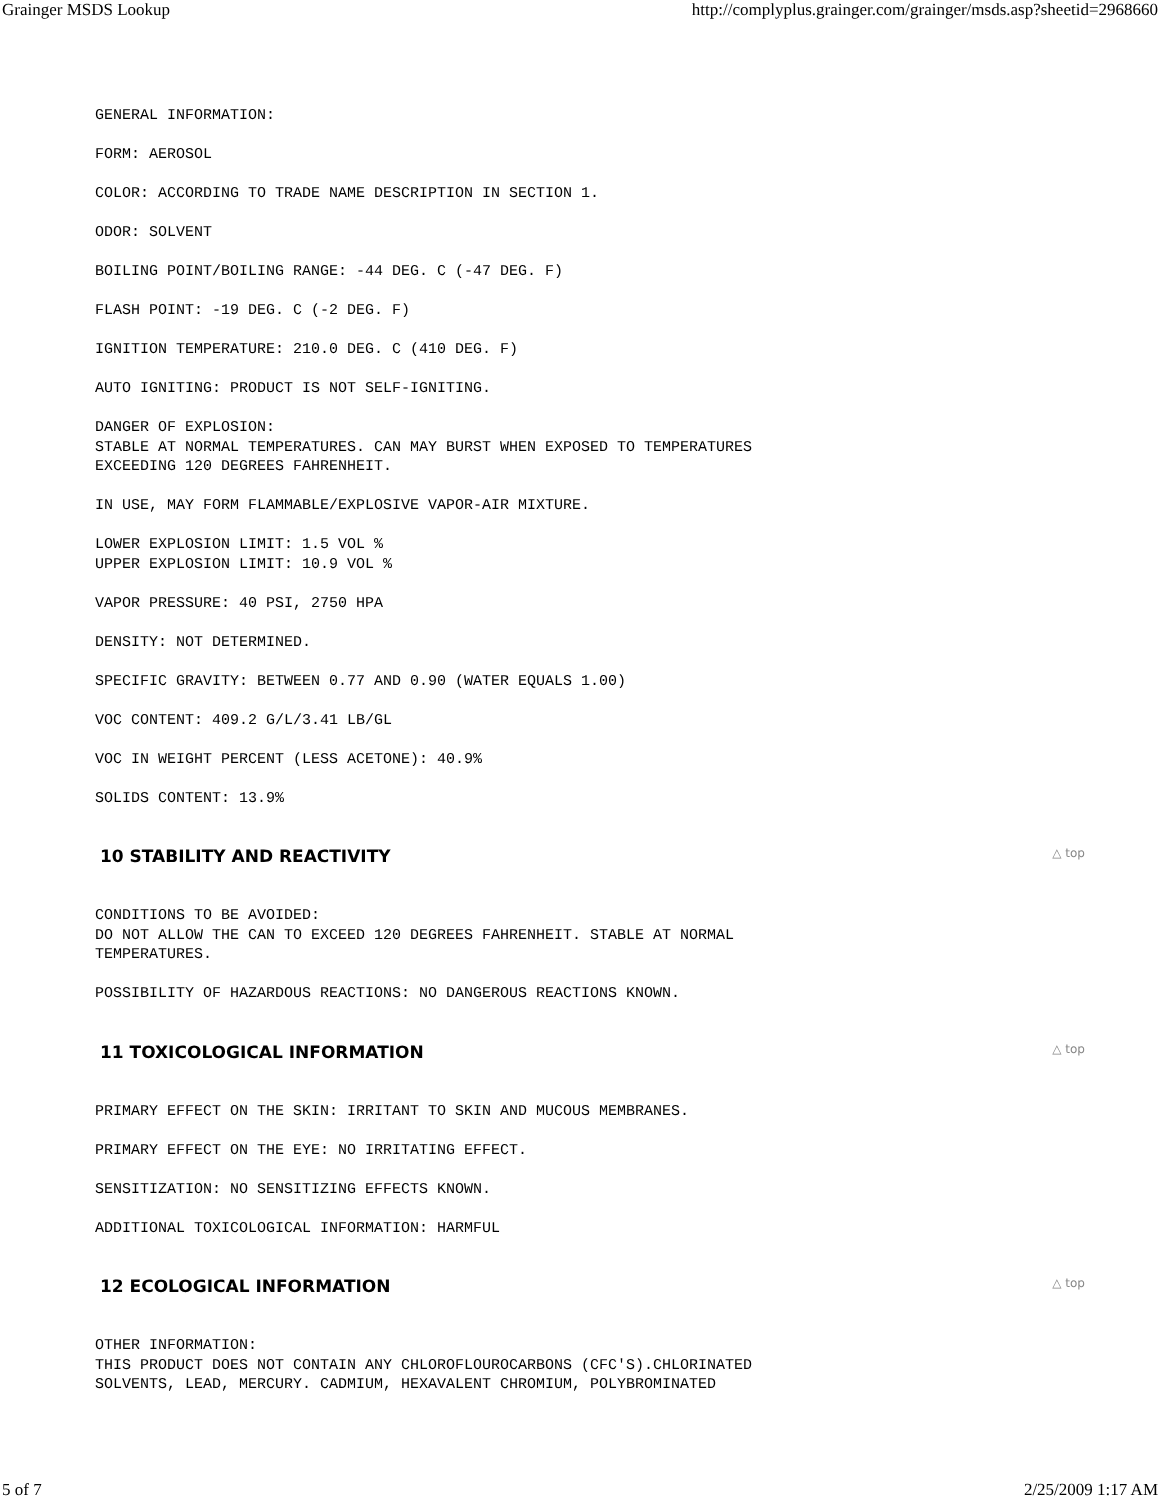Grainger MSDS Lookup http://complyplus.grainger.com/grainger/msds.asp?sheetid=2968660
GENERAL INFORMATION:
FORM: AEROSOL
COLOR: ACCORDING TO TRADE NAME DESCRIPTION IN SECTION 1.
ODOR: SOLVENT
BOILING POINT/BOILING RANGE: -44 DEG. C (-47 DEG. F)
FLASH POINT: -19 DEG. C (-2 DEG. F)
IGNITION TEMPERATURE: 210.0 DEG. C (410 DEG. F)
AUTO IGNITING: PRODUCT IS NOT SELF-IGNITING.
DANGER OF EXPLOSION: STABLE AT NORMAL TEMPERATURES. CAN MAY BURST WHEN EXPOSED TO TEMPERATURES EXCEEDING 120 DEGREES FAHRENHEIT.
IN USE, MAY FORM FLAMMABLE/EXPLOSIVE VAPOR-AIR MIXTURE.
LOWER EXPLOSION LIMIT: 1.5 VOL % UPPER EXPLOSION LIMIT: 10.9 VOL %
VAPOR PRESSURE: 40 PSI, 2750 HPA
DENSITY: NOT DETERMINED.
SPECIFIC GRAVITY: BETWEEN 0.77 AND 0.90 (WATER EQUALS 1.00)
VOC CONTENT: 409.2 G/L/3.41 LB/GL
VOC IN WEIGHT PERCENT (LESS ACETONE): 40.9%
SOLIDS CONTENT: 13.9%
10 STABILITY AND REACTIVITY △ top
CONDITIONS TO BE AVOIDED: DO NOT ALLOW THE CAN TO EXCEED 120 DEGREES FAHRENHEIT. STABLE AT NORMAL TEMPERATURES.
POSSIBILITY OF HAZARDOUS REACTIONS: NO DANGEROUS REACTIONS KNOWN.
11 TOXICOLOGICAL INFORMATION △ top
PRIMARY EFFECT ON THE SKIN: IRRITANT TO SKIN AND MUCOUS MEMBRANES.
PRIMARY EFFECT ON THE EYE: NO IRRITATING EFFECT.
SENSITIZATION: NO SENSITIZING EFFECTS KNOWN.
ADDITIONAL TOXICOLOGICAL INFORMATION: HARMFUL
12 ECOLOGICAL INFORMATION △ top
OTHER INFORMATION: THIS PRODUCT DOES NOT CONTAIN ANY CHLOROFLOUROCARBONS (CFC'S).CHLORINATED SOLVENTS, LEAD, MERCURY. CADMIUM, HEXAVALENT CHROMIUM, POLYBROMINATED
5 of 7 2/25/2009 1:17 AM